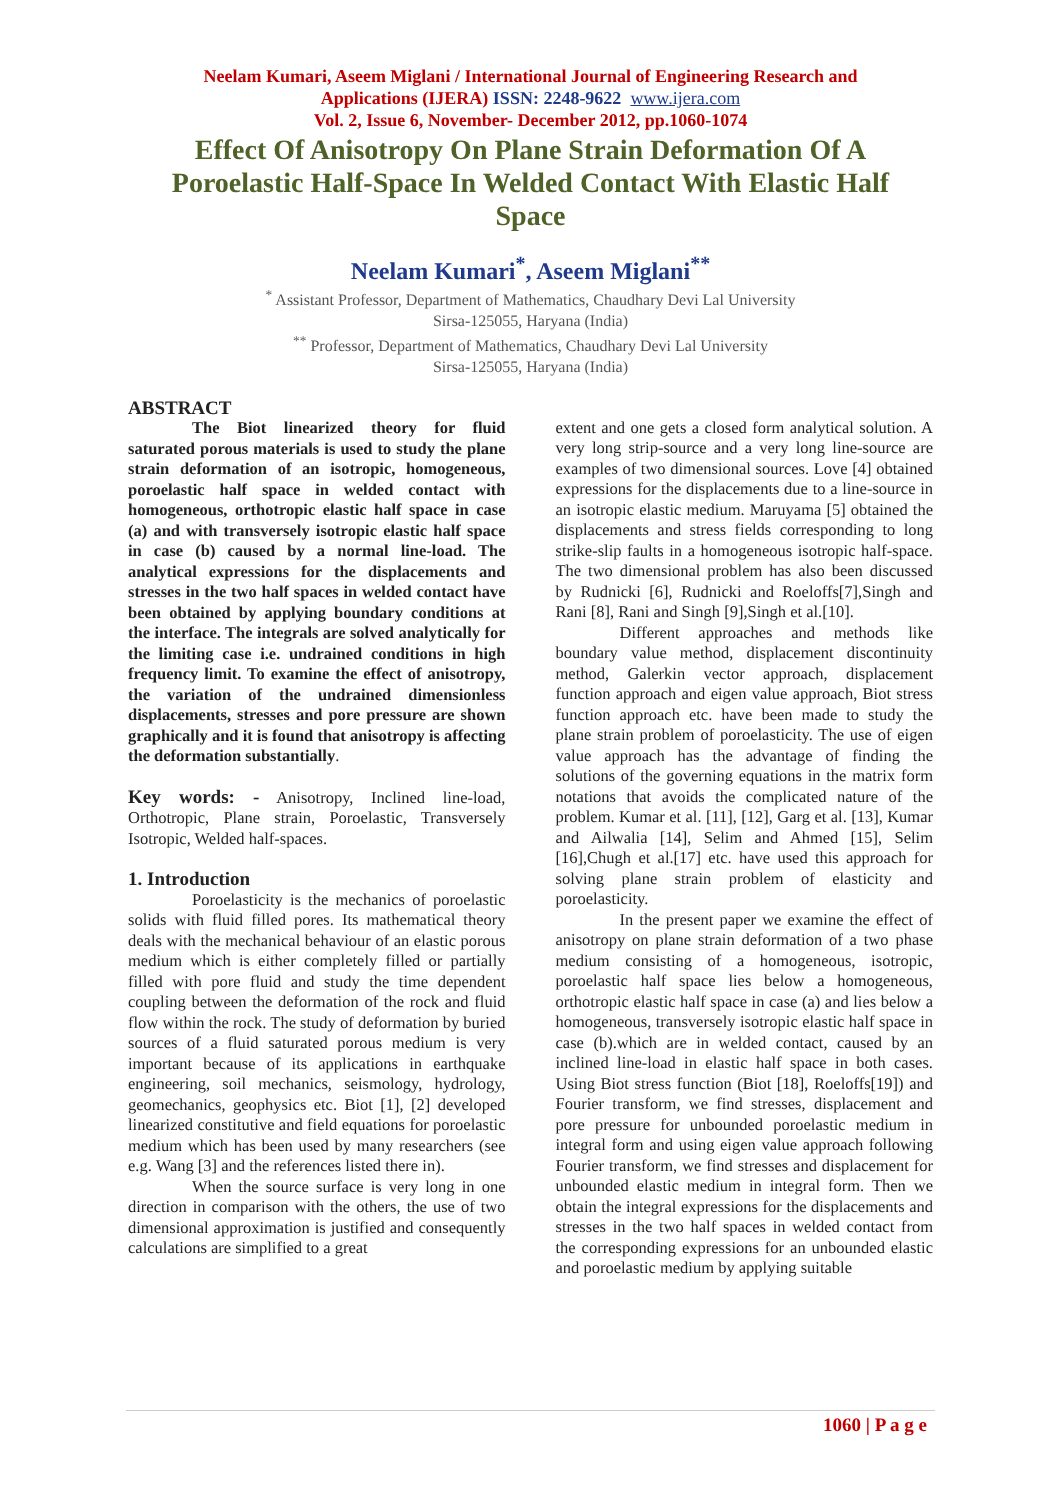Neelam Kumari, Aseem Miglani / International Journal of Engineering Research and
Applications (IJERA) ISSN: 2248-9622 www.ijera.com
Vol. 2, Issue 6, November- December 2012, pp.1060-1074
Effect Of Anisotropy On Plane Strain Deformation Of A Poroelastic Half-Space In Welded Contact With Elastic Half Space
Neelam Kumari<sup>*</sup>, Aseem Miglani<sup>**</sup>
<sup>*</sup> Assistant Professor, Department of Mathematics, Chaudhary Devi Lal University
Sirsa-125055, Haryana (India)
<sup>**</sup> Professor, Department of Mathematics, Chaudhary Devi Lal University
Sirsa-125055, Haryana (India)
ABSTRACT
The Biot linearized theory for fluid saturated porous materials is used to study the plane strain deformation of an isotropic, homogeneous, poroelastic half space in welded contact with homogeneous, orthotropic elastic half space in case (a) and with transversely isotropic elastic half space in case (b) caused by a normal line-load. The analytical expressions for the displacements and stresses in the two half spaces in welded contact have been obtained by applying boundary conditions at the interface. The integrals are solved analytically for the limiting case i.e. undrained conditions in high frequency limit. To examine the effect of anisotropy, the variation of the undrained dimensionless displacements, stresses and pore pressure are shown graphically and it is found that anisotropy is affecting the deformation substantially.
Key words: - Anisotropy, Inclined line-load, Orthotropic, Plane strain, Poroelastic, Transversely Isotropic, Welded half-spaces.
1. Introduction
Poroelasticity is the mechanics of poroelastic solids with fluid filled pores. Its mathematical theory deals with the mechanical behaviour of an elastic porous medium which is either completely filled or partially filled with pore fluid and study the time dependent coupling between the deformation of the rock and fluid flow within the rock. The study of deformation by buried sources of a fluid saturated porous medium is very important because of its applications in earthquake engineering, soil mechanics, seismology, hydrology, geomechanics, geophysics etc. Biot [1], [2] developed linearized constitutive and field equations for poroelastic medium which has been used by many researchers (see e.g. Wang [3] and the references listed there in).
When the source surface is very long in one direction in comparison with the others, the use of two dimensional approximation is justified and consequently calculations are simplified to a great
extent and one gets a closed form analytical solution. A very long strip-source and a very long line-source are examples of two dimensional sources. Love [4] obtained expressions for the displacements due to a line-source in an isotropic elastic medium. Maruyama [5] obtained the displacements and stress fields corresponding to long strike-slip faults in a homogeneous isotropic half-space. The two dimensional problem has also been discussed by Rudnicki [6], Rudnicki and Roeloffs[7],Singh and Rani [8], Rani and Singh [9],Singh et al.[10].
Different approaches and methods like boundary value method, displacement discontinuity method, Galerkin vector approach, displacement function approach and eigen value approach, Biot stress function approach etc. have been made to study the plane strain problem of poroelasticity. The use of eigen value approach has the advantage of finding the solutions of the governing equations in the matrix form notations that avoids the complicated nature of the problem. Kumar et al. [11], [12], Garg et al. [13], Kumar and Ailwalia [14], Selim and Ahmed [15], Selim [16],Chugh et al.[17] etc. have used this approach for solving plane strain problem of elasticity and poroelasticity.
In the present paper we examine the effect of anisotropy on plane strain deformation of a two phase medium consisting of a homogeneous, isotropic, poroelastic half space lies below a homogeneous, orthotropic elastic half space in case (a) and lies below a homogeneous, transversely isotropic elastic half space in case (b).which are in welded contact, caused by an inclined line-load in elastic half space in both cases. Using Biot stress function (Biot [18], Roeloffs[19]) and Fourier transform, we find stresses, displacement and pore pressure for unbounded poroelastic medium in integral form and using eigen value approach following Fourier transform, we find stresses and displacement for unbounded elastic medium in integral form. Then we obtain the integral expressions for the displacements and stresses in the two half spaces in welded contact from the corresponding expressions for an unbounded elastic and poroelastic medium by applying suitable
1060 | P a g e